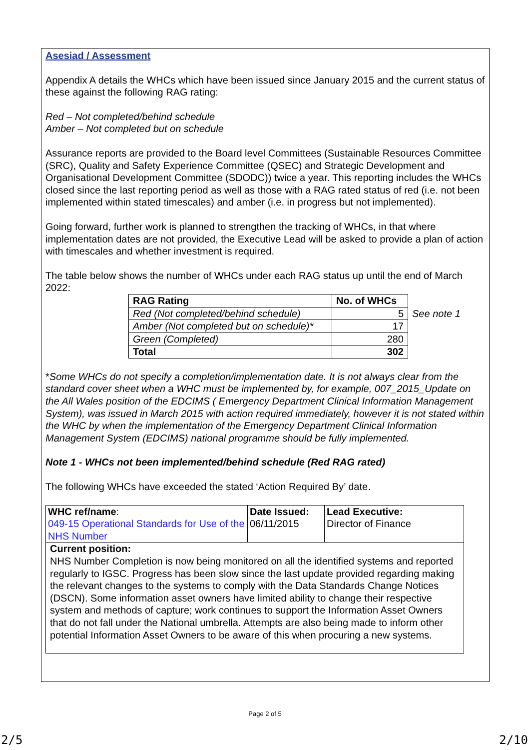Asesiad / Assessment
Appendix A details the WHCs which have been issued since January 2015 and the current status of these against the following RAG rating:
Red – Not completed/behind schedule
Amber – Not completed but on schedule
Assurance reports are provided to the Board level Committees (Sustainable Resources Committee (SRC), Quality and Safety Experience Committee (QSEC) and Strategic Development and Organisational Development Committee (SDODC)) twice a year. This reporting includes the WHCs closed since the last reporting period as well as those with a RAG rated status of red (i.e. not been implemented within stated timescales) and amber (i.e. in progress but not implemented).
Going forward, further work is planned to strengthen the tracking of WHCs, in that where implementation dates are not provided, the Executive Lead will be asked to provide a plan of action with timescales and whether investment is required.
The table below shows the number of WHCs under each RAG status up until the end of March 2022:
| RAG Rating | No. of WHCs | |
| Red (Not completed/behind schedule) | 5 | See note 1 |
| Amber (Not completed but on schedule)* | 17 | |
| Green (Completed) | 280 | |
| Total | 302 | |
*Some WHCs do not specify a completion/implementation date. It is not always clear from the standard cover sheet when a WHC must be implemented by, for example, 007_2015_Update on the All Wales position of the EDCIMS ( Emergency Department Clinical Information Management System), was issued in March 2015 with action required immediately, however it is not stated within the WHC by when the implementation of the Emergency Department Clinical Information Management System (EDCIMS) national programme should be fully implemented.
Note 1 - WHCs not been implemented/behind schedule (Red RAG rated)
The following WHCs have exceeded the stated ‘Action Required By’ date.
| WHC ref/name : 049-15 Operational Standards for Use of the NHS Number | Date Issued: 06/11/2015 | Lead Executive: Director of Finance |
| Current position: NHS Number Completion is now being monitored on all the identified systems and reported regularly to IGSC. Progress has been slow since the last update provided regarding making the relevant changes to the systems to comply with the Data Standards Change Notices (DSCN). Some information asset owners have limited ability to change their respective system and methods of capture; work continues to support the Information Asset Owners that do not fall under the National umbrella. Attempts are also being made to inform other potential Information Asset Owners to be aware of this when procuring a new systems. | | |
Page 2 of 5
2/5 2/10